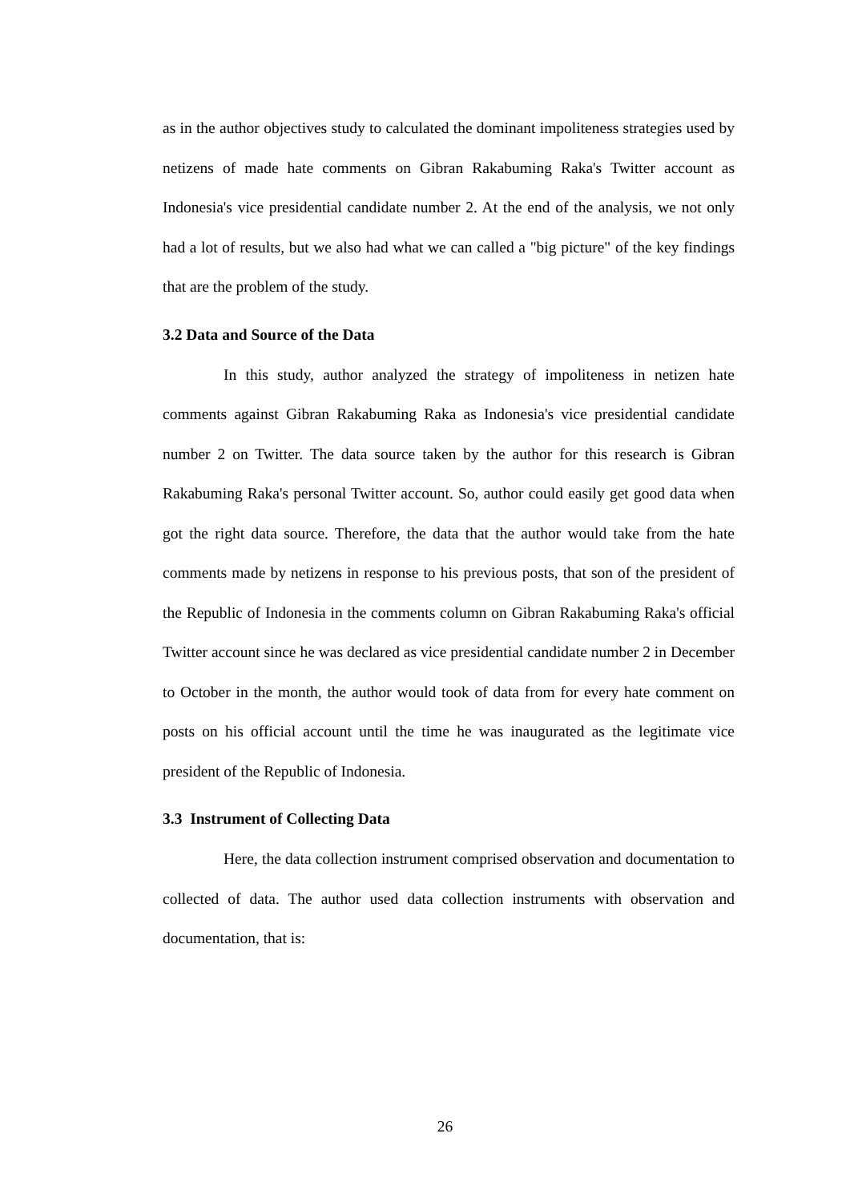as in the author objectives study to calculated the dominant impoliteness strategies used by netizens of made hate comments on Gibran Rakabuming Raka's Twitter account as Indonesia's vice presidential candidate number 2. At the end of the analysis, we not only had a lot of results, but we also had what we can called a "big picture" of the key findings that are the problem of the study.
3.2 Data and Source of the Data
In this study, author analyzed the strategy of impoliteness in netizen hate comments against Gibran Rakabuming Raka as Indonesia's vice presidential candidate number 2 on Twitter. The data source taken by the author for this research is Gibran Rakabuming Raka's personal Twitter account. So, author could easily get good data when got the right data source. Therefore, the data that the author would take from the hate comments made by netizens in response to his previous posts, that son of the president of the Republic of Indonesia in the comments column on Gibran Rakabuming Raka's official Twitter account since he was declared as vice presidential candidate number 2 in December to October in the month, the author would took of data from for every hate comment on posts on his official account until the time he was inaugurated as the legitimate vice president of the Republic of Indonesia.
3.3 Instrument of Collecting Data
Here, the data collection instrument comprised observation and documentation to collected of data. The author used data collection instruments with observation and documentation, that is:
26